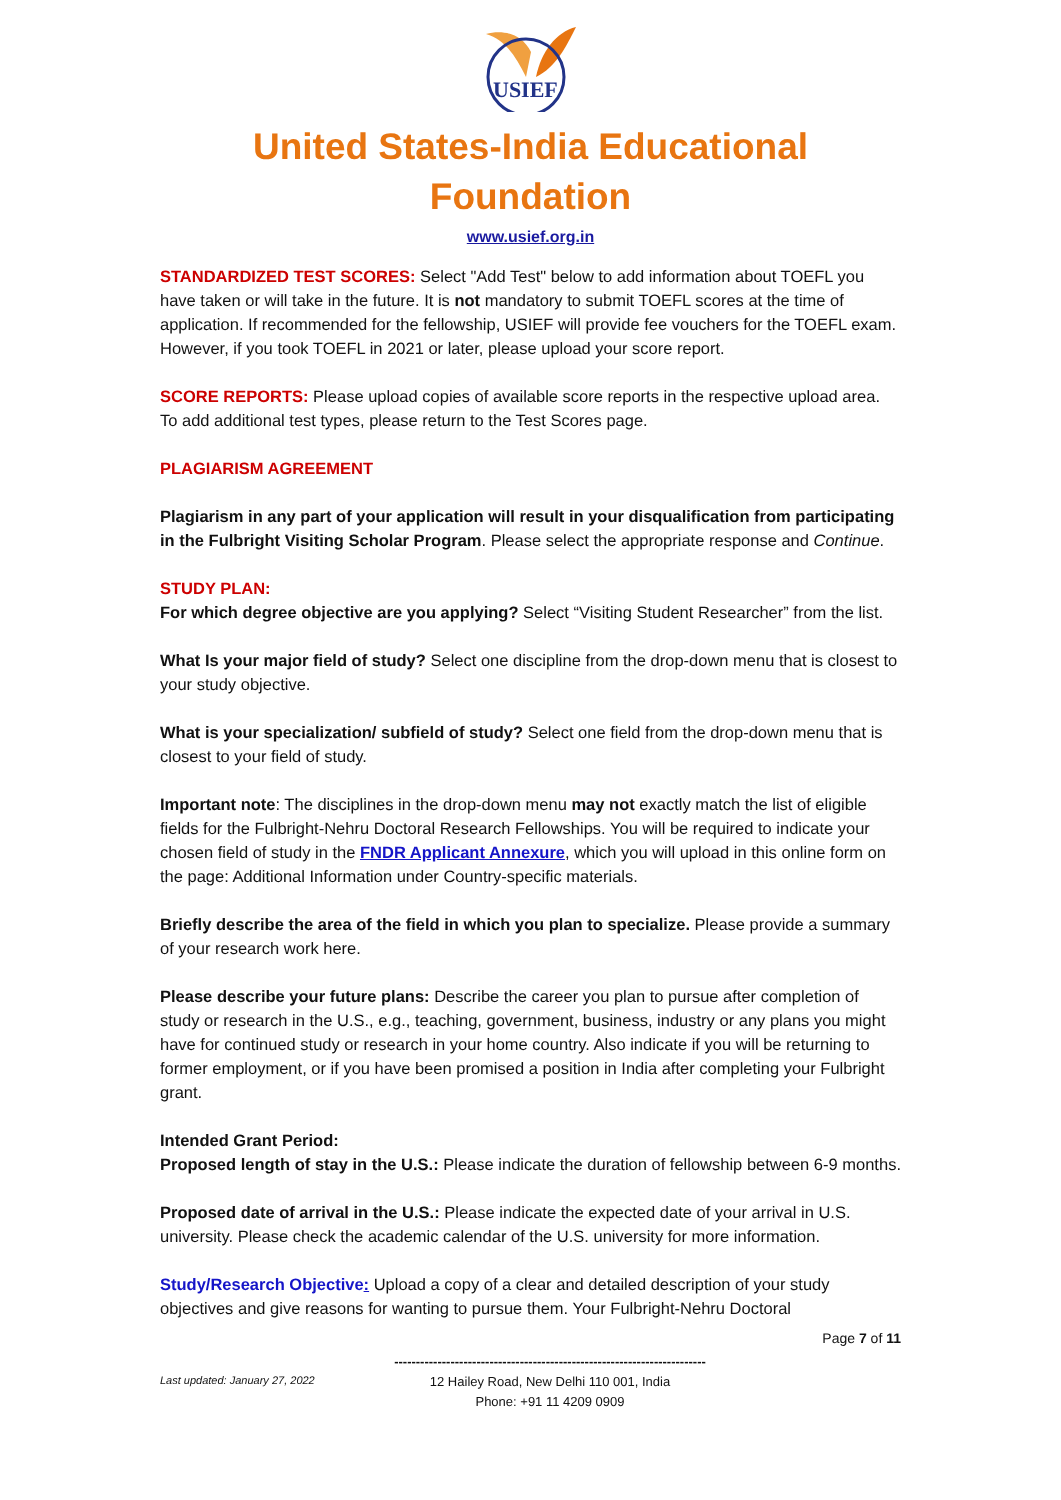USIEF
United States-India Educational
Foundation
www.usief.org.in
STANDARDIZED TEST SCORES: Select "Add Test" below to add information about TOEFL you have taken or will take in the future. It is not mandatory to submit TOEFL scores at the time of application. If recommended for the fellowship, USIEF will provide fee vouchers for the TOEFL exam. However, if you took TOEFL in 2021 or later, please upload your score report.
SCORE REPORTS: Please upload copies of available score reports in the respective upload area. To add additional test types, please return to the Test Scores page.
PLAGIARISM AGREEMENT
Plagiarism in any part of your application will result in your disqualification from participating in the Fulbright Visiting Scholar Program. Please select the appropriate response and Continue.
STUDY PLAN:
For which degree objective are you applying? Select “Visiting Student Researcher” from the list.
What Is your major field of study? Select one discipline from the drop-down menu that is closest to your study objective.
What is your specialization/ subfield of study? Select one field from the drop-down menu that is closest to your field of study.
Important note: The disciplines in the drop-down menu may not exactly match the list of eligible fields for the Fulbright-Nehru Doctoral Research Fellowships. You will be required to indicate your chosen field of study in the FNDR Applicant Annexure, which you will upload in this online form on the page: Additional Information under Country-specific materials.
Briefly describe the area of the field in which you plan to specialize. Please provide a summary of your research work here.
Please describe your future plans: Describe the career you plan to pursue after completion of study or research in the U.S., e.g., teaching, government, business, industry or any plans you might have for continued study or research in your home country. Also indicate if you will be returning to former employment, or if you have been promised a position in India after completing your Fulbright grant.
Intended Grant Period:
Proposed length of stay in the U.S.: Please indicate the duration of fellowship between 6-9 months.
Proposed date of arrival in the U.S.: Please indicate the expected date of your arrival in U.S. university. Please check the academic calendar of the U.S. university for more information.
Study/Research Objective: Upload a copy of a clear and detailed description of your study objectives and give reasons for wanting to pursue them. Your Fulbright-Nehru Doctoral
Page 7 of 11
Last updated: January 27, 2022
------------------------------------------------------------------------
12 Hailey Road, New Delhi 110 001, India
Phone: +91 11 4209 0909